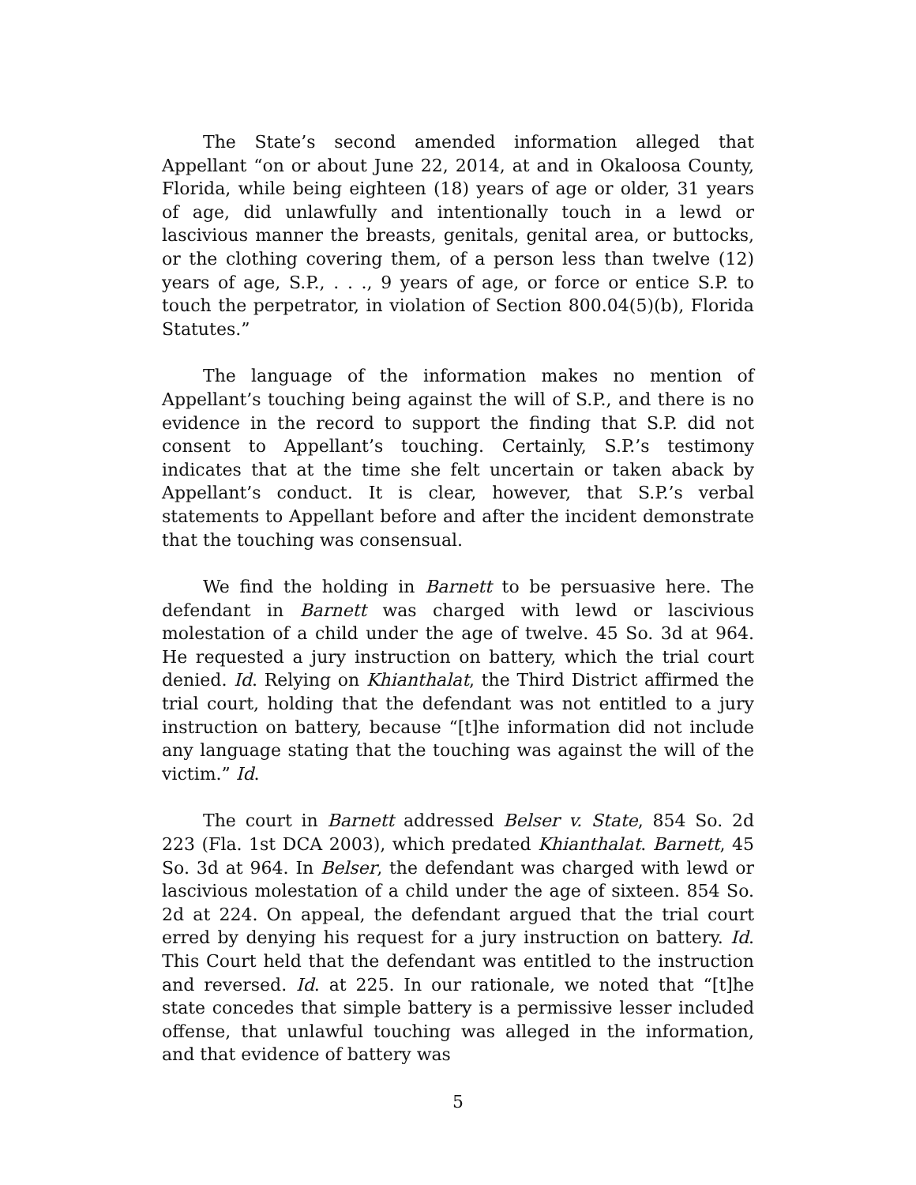The State’s second amended information alleged that Appellant “on or about June 22, 2014, at and in Okaloosa County, Florida, while being eighteen (18) years of age or older, 31 years of age, did unlawfully and intentionally touch in a lewd or lascivious manner the breasts, genitals, genital area, or buttocks, or the clothing covering them, of a person less than twelve (12) years of age, S.P., . . ., 9 years of age, or force or entice S.P. to touch the perpetrator, in violation of Section 800.04(5)(b), Florida Statutes.”
The language of the information makes no mention of Appellant’s touching being against the will of S.P., and there is no evidence in the record to support the finding that S.P. did not consent to Appellant’s touching. Certainly, S.P.’s testimony indicates that at the time she felt uncertain or taken aback by Appellant’s conduct. It is clear, however, that S.P.’s verbal statements to Appellant before and after the incident demonstrate that the touching was consensual.
We find the holding in Barnett to be persuasive here. The defendant in Barnett was charged with lewd or lascivious molestation of a child under the age of twelve. 45 So. 3d at 964. He requested a jury instruction on battery, which the trial court denied. Id. Relying on Khianthalat, the Third District affirmed the trial court, holding that the defendant was not entitled to a jury instruction on battery, because “[t]he information did not include any language stating that the touching was against the will of the victim.” Id.
The court in Barnett addressed Belser v. State, 854 So. 2d 223 (Fla. 1st DCA 2003), which predated Khianthalat. Barnett, 45 So. 3d at 964. In Belser, the defendant was charged with lewd or lascivious molestation of a child under the age of sixteen. 854 So. 2d at 224. On appeal, the defendant argued that the trial court erred by denying his request for a jury instruction on battery. Id. This Court held that the defendant was entitled to the instruction and reversed. Id. at 225. In our rationale, we noted that “[t]he state concedes that simple battery is a permissive lesser included offense, that unlawful touching was alleged in the information, and that evidence of battery was
5